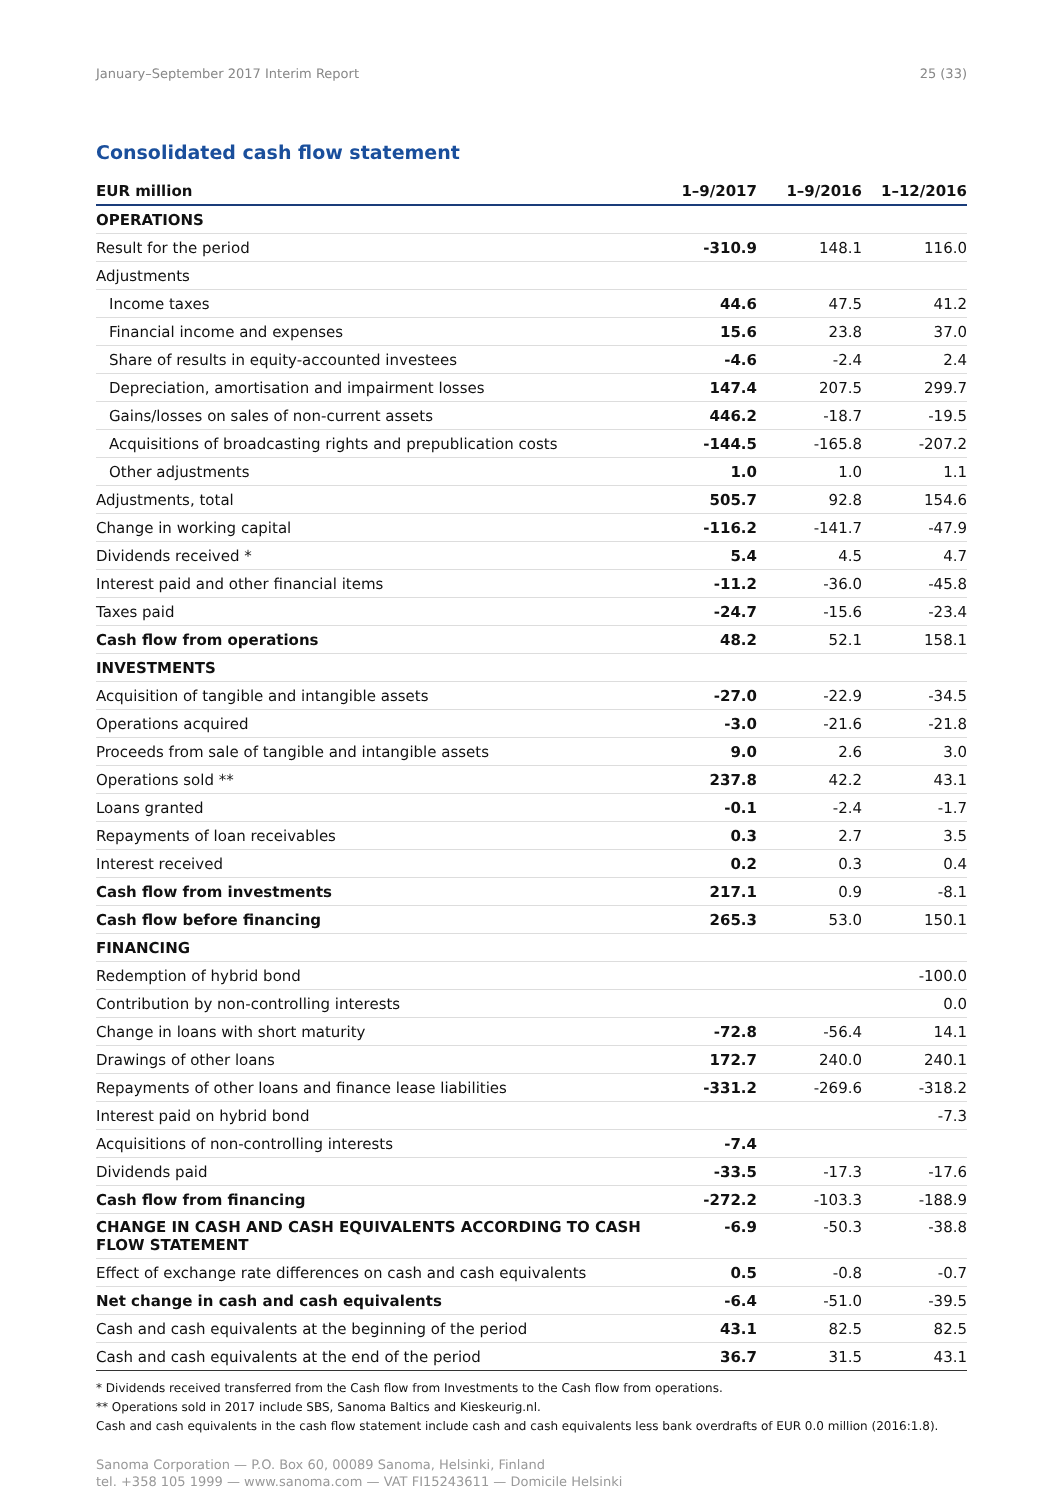January–September 2017 Interim Report 25 (33)
Consolidated cash flow statement
| EUR million | 1–9/2017 | 1–9/2016 | 1–12/2016 |
| --- | --- | --- | --- |
| OPERATIONS | | | |
| Result for the period | -310.9 | 148.1 | 116.0 |
| Adjustments | | | |
| Income taxes | 44.6 | 47.5 | 41.2 |
| Financial income and expenses | 15.6 | 23.8 | 37.0 |
| Share of results in equity-accounted investees | -4.6 | -2.4 | 2.4 |
| Depreciation, amortisation and impairment losses | 147.4 | 207.5 | 299.7 |
| Gains/losses on sales of non-current assets | 446.2 | -18.7 | -19.5 |
| Acquisitions of broadcasting rights and prepublication costs | -144.5 | -165.8 | -207.2 |
| Other adjustments | 1.0 | 1.0 | 1.1 |
| Adjustments, total | 505.7 | 92.8 | 154.6 |
| Change in working capital | -116.2 | -141.7 | -47.9 |
| Dividends received * | 5.4 | 4.5 | 4.7 |
| Interest paid and other financial items | -11.2 | -36.0 | -45.8 |
| Taxes paid | -24.7 | -15.6 | -23.4 |
| Cash flow from operations | 48.2 | 52.1 | 158.1 |
| INVESTMENTS | | | |
| Acquisition of tangible and intangible assets | -27.0 | -22.9 | -34.5 |
| Operations acquired | -3.0 | -21.6 | -21.8 |
| Proceeds from sale of tangible and intangible assets | 9.0 | 2.6 | 3.0 |
| Operations sold ** | 237.8 | 42.2 | 43.1 |
| Loans granted | -0.1 | -2.4 | -1.7 |
| Repayments of loan receivables | 0.3 | 2.7 | 3.5 |
| Interest received | 0.2 | 0.3 | 0.4 |
| Cash flow from investments | 217.1 | 0.9 | -8.1 |
| Cash flow before financing | 265.3 | 53.0 | 150.1 |
| FINANCING | | | |
| Redemption of hybrid bond | | | -100.0 |
| Contribution by non-controlling interests | | | 0.0 |
| Change in loans with short maturity | -72.8 | -56.4 | 14.1 |
| Drawings of other loans | 172.7 | 240.0 | 240.1 |
| Repayments of other loans and finance lease liabilities | -331.2 | -269.6 | -318.2 |
| Interest paid on hybrid bond | | | -7.3 |
| Acquisitions of non-controlling interests | -7.4 | | |
| Dividends paid | -33.5 | -17.3 | -17.6 |
| Cash flow from financing | -272.2 | -103.3 | -188.9 |
| CHANGE IN CASH AND CASH EQUIVALENTS ACCORDING TO CASH FLOW STATEMENT | -6.9 | -50.3 | -38.8 |
| Effect of exchange rate differences on cash and cash equivalents | 0.5 | -0.8 | -0.7 |
| Net change in cash and cash equivalents | -6.4 | -51.0 | -39.5 |
| Cash and cash equivalents at the beginning of the period | 43.1 | 82.5 | 82.5 |
| Cash and cash equivalents at the end of the period | 36.7 | 31.5 | 43.1 |
* Dividends received transferred from the Cash flow from Investments to the Cash flow from operations.
** Operations sold in 2017 include SBS, Sanoma Baltics and Kieskeurig.nl.
Cash and cash equivalents in the cash flow statement include cash and cash equivalents less bank overdrafts of EUR 0.0 million (2016:1.8).
Sanoma Corporation — P.O. Box 60, 00089 Sanoma, Helsinki, Finland
tel. +358 105 1999 — www.sanoma.com — VAT FI15243611 — Domicile Helsinki